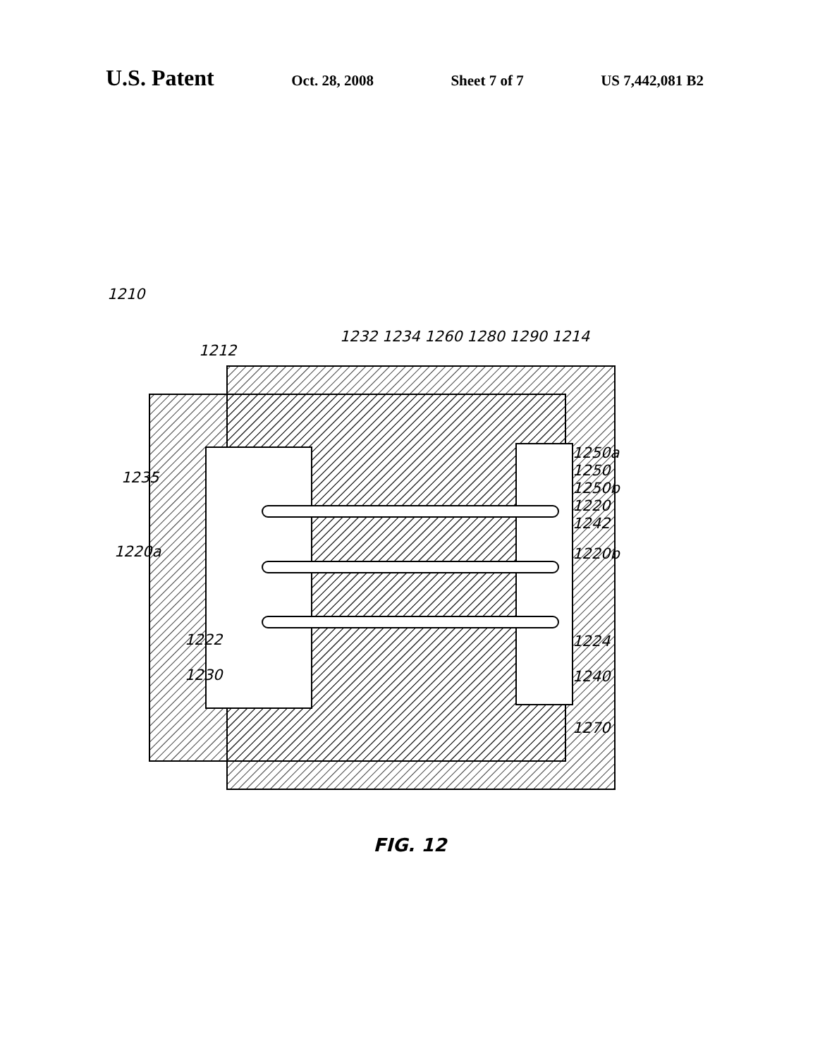U.S. Patent Oct. 28, 2008 Sheet 7 of 7 US 7,442,081 B2
1210
1212
1232 1234 1260 1280 1290 1214
1250a
1250
1250b
1220
1242
1220b
1224
1240
1270
1235
1220a
1222
1230
FIG. 12